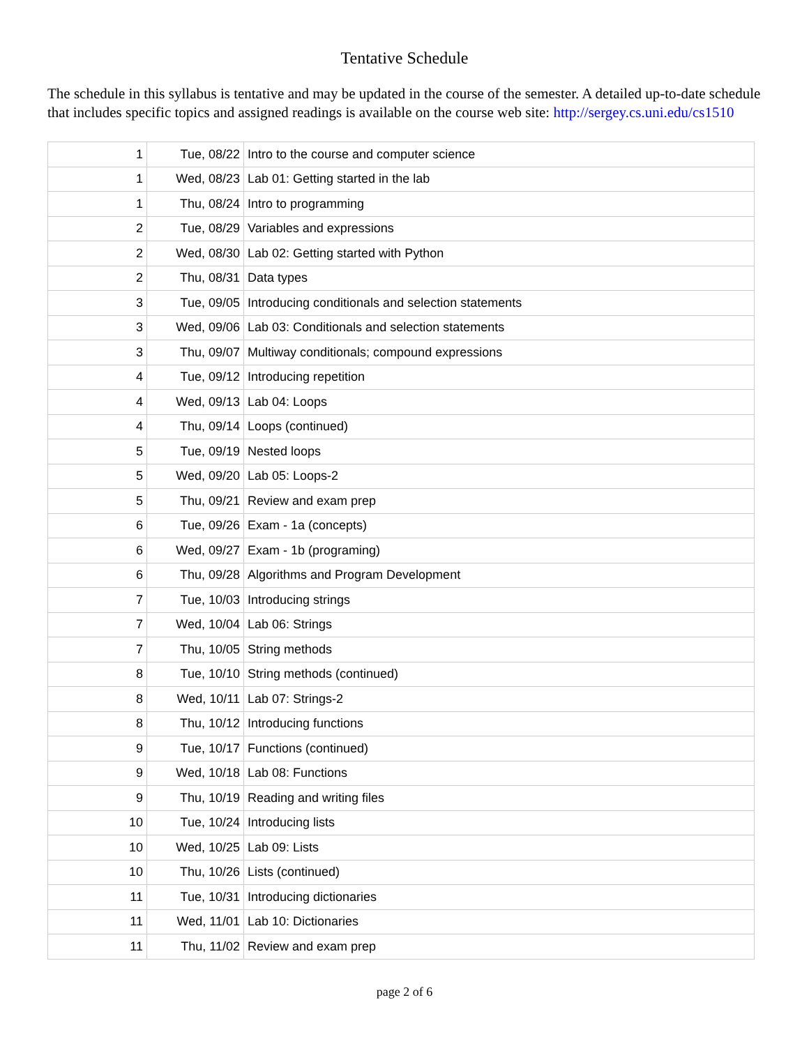Tentative Schedule
The schedule in this syllabus is tentative and may be updated in the course of the semester. A detailed up-to-date schedule that includes specific topics and assigned readings is available on the course web site: http://sergey.cs.uni.edu/cs1510
| 1 | Tue, 08/22 | Intro to the course and computer science |
| 1 | Wed, 08/23 | Lab 01: Getting started in the lab |
| 1 | Thu, 08/24 | Intro to programming |
| 2 | Tue, 08/29 | Variables and expressions |
| 2 | Wed, 08/30 | Lab 02: Getting started with Python |
| 2 | Thu, 08/31 | Data types |
| 3 | Tue, 09/05 | Introducing conditionals and selection statements |
| 3 | Wed, 09/06 | Lab 03: Conditionals and selection statements |
| 3 | Thu, 09/07 | Multiway conditionals; compound expressions |
| 4 | Tue, 09/12 | Introducing repetition |
| 4 | Wed, 09/13 | Lab 04: Loops |
| 4 | Thu, 09/14 | Loops (continued) |
| 5 | Tue, 09/19 | Nested loops |
| 5 | Wed, 09/20 | Lab 05: Loops-2 |
| 5 | Thu, 09/21 | Review and exam prep |
| 6 | Tue, 09/26 | Exam - 1a (concepts) |
| 6 | Wed, 09/27 | Exam - 1b (programing) |
| 6 | Thu, 09/28 | Algorithms and Program Development |
| 7 | Tue, 10/03 | Introducing strings |
| 7 | Wed, 10/04 | Lab 06: Strings |
| 7 | Thu, 10/05 | String methods |
| 8 | Tue, 10/10 | String methods (continued) |
| 8 | Wed, 10/11 | Lab 07: Strings-2 |
| 8 | Thu, 10/12 | Introducing functions |
| 9 | Tue, 10/17 | Functions (continued) |
| 9 | Wed, 10/18 | Lab 08: Functions |
| 9 | Thu, 10/19 | Reading and writing files |
| 10 | Tue, 10/24 | Introducing lists |
| 10 | Wed, 10/25 | Lab 09: Lists |
| 10 | Thu, 10/26 | Lists (continued) |
| 11 | Tue, 10/31 | Introducing dictionaries |
| 11 | Wed, 11/01 | Lab 10: Dictionaries |
| 11 | Thu, 11/02 | Review and exam prep |
page 2 of 6